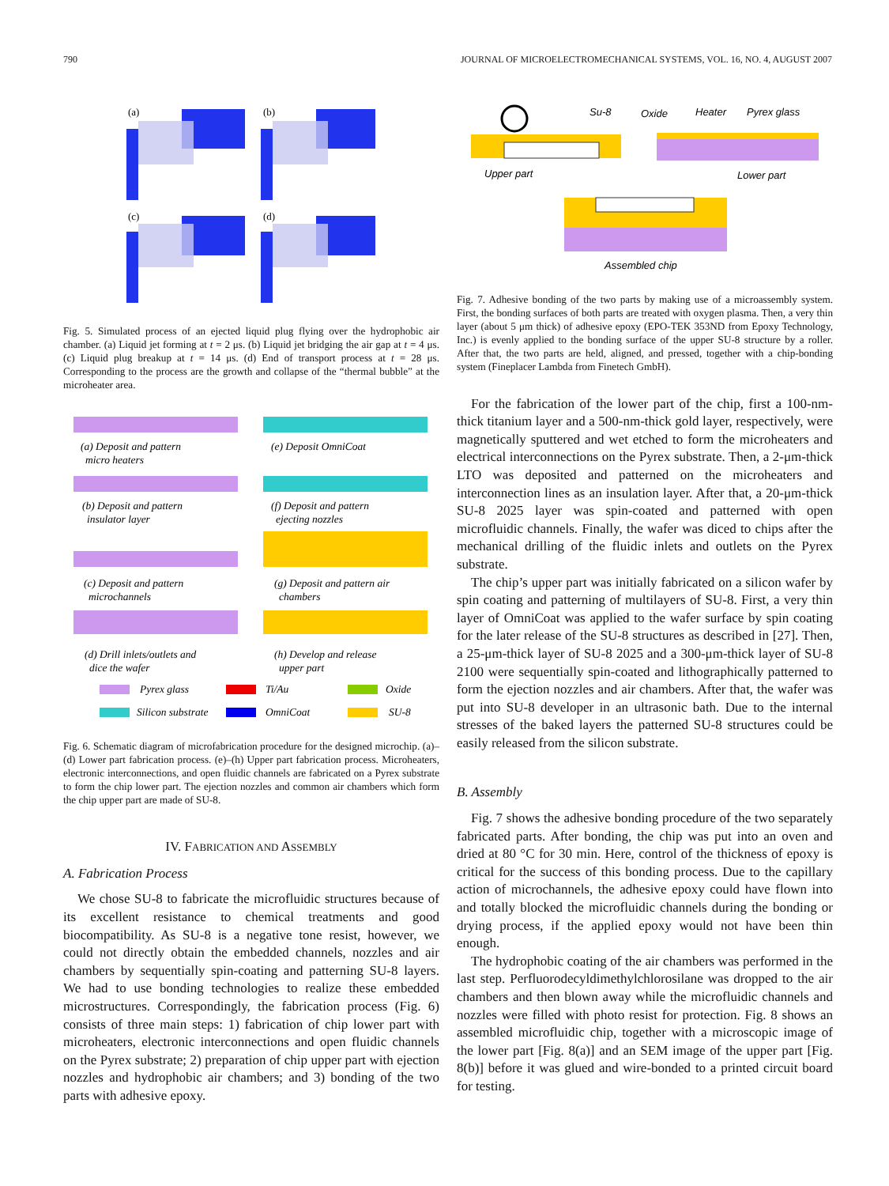790 JOURNAL OF MICROELECTROMECHANICAL SYSTEMS, VOL. 16, NO. 4, AUGUST 2007
(a)
(b)
(c)
(d)
Fig. 5. Simulated process of an ejected liquid plug flying over the hydrophobic air chamber. (a) Liquid jet forming at t = 2 μs. (b) Liquid jet bridging the air gap at t = 4 μs. (c) Liquid plug breakup at t = 14 μs. (d) End of transport process at t = 28 μs. Corresponding to the process are the growth and collapse of the “thermal bubble” at the microheater area.
(a) Deposit and pattern
micro heaters
(e) Deposit OmniCoat
(b) Deposit and pattern
insulator layer
(f) Deposit and pattern
ejecting nozzles
(c) Deposit and pattern
microchannels
(g) Deposit and pattern air
chambers
(d) Drill inlets/outlets and
dice the wafer
(h) Develop and release
upper part
Pyrex glass
Ti/Au
Oxide
Silicon substrate
OmniCoat
SU-8
Fig. 6. Schematic diagram of microfabrication procedure for the designed microchip. (a)–(d) Lower part fabrication process. (e)–(h) Upper part fabrication process. Microheaters, electronic interconnections, and open fluidic channels are fabricated on a Pyrex substrate to form the chip lower part. The ejection nozzles and common air chambers which form the chip upper part are made of SU-8.
IV. FABRICATION AND ASSEMBLY
A. Fabrication Process
We chose SU-8 to fabricate the microfluidic structures because of its excellent resistance to chemical treatments and good biocompatibility. As SU-8 is a negative tone resist, however, we could not directly obtain the embedded channels, nozzles and air chambers by sequentially spin-coating and patterning SU-8 layers. We had to use bonding technologies to realize these embedded microstructures. Correspondingly, the fabrication process (Fig. 6) consists of three main steps: 1) fabrication of chip lower part with microheaters, electronic interconnections and open fluidic channels on the Pyrex substrate; 2) preparation of chip upper part with ejection nozzles and hydrophobic air chambers; and 3) bonding of the two parts with adhesive epoxy.
Su-8
Oxide
Heater
Pyrex glass
Upper part
Lower part
Assembled chip
Fig. 7. Adhesive bonding of the two parts by making use of a microassembly system. First, the bonding surfaces of both parts are treated with oxygen plasma. Then, a very thin layer (about 5 μm thick) of adhesive epoxy (EPO-TEK 353ND from Epoxy Technology, Inc.) is evenly applied to the bonding surface of the upper SU-8 structure by a roller. After that, the two parts are held, aligned, and pressed, together with a chip-bonding system (Fineplacer Lambda from Finetech GmbH).
For the fabrication of the lower part of the chip, first a 100-nm-thick titanium layer and a 500-nm-thick gold layer, respectively, were magnetically sputtered and wet etched to form the microheaters and electrical interconnections on the Pyrex substrate. Then, a 2-μm-thick LTO was deposited and patterned on the microheaters and interconnection lines as an insulation layer. After that, a 20-μm-thick SU-8 2025 layer was spin-coated and patterned with open microfluidic channels. Finally, the wafer was diced to chips after the mechanical drilling of the fluidic inlets and outlets on the Pyrex substrate.
The chip’s upper part was initially fabricated on a silicon wafer by spin coating and patterning of multilayers of SU-8. First, a very thin layer of OmniCoat was applied to the wafer surface by spin coating for the later release of the SU-8 structures as described in [27]. Then, a 25-μm-thick layer of SU-8 2025 and a 300-μm-thick layer of SU-8 2100 were sequentially spin-coated and lithographically patterned to form the ejection nozzles and air chambers. After that, the wafer was put into SU-8 developer in an ultrasonic bath. Due to the internal stresses of the baked layers the patterned SU-8 structures could be easily released from the silicon substrate.
B. Assembly
Fig. 7 shows the adhesive bonding procedure of the two separately fabricated parts. After bonding, the chip was put into an oven and dried at 80 °C for 30 min. Here, control of the thickness of epoxy is critical for the success of this bonding process. Due to the capillary action of microchannels, the adhesive epoxy could have flown into and totally blocked the microfluidic channels during the bonding or drying process, if the applied epoxy would not have been thin enough.
The hydrophobic coating of the air chambers was performed in the last step. Perfluorodecyldimethylchlorosilane was dropped to the air chambers and then blown away while the microfluidic channels and nozzles were filled with photo resist for protection. Fig. 8 shows an assembled microfluidic chip, together with a microscopic image of the lower part [Fig. 8(a)] and an SEM image of the upper part [Fig. 8(b)] before it was glued and wire-bonded to a printed circuit board for testing.